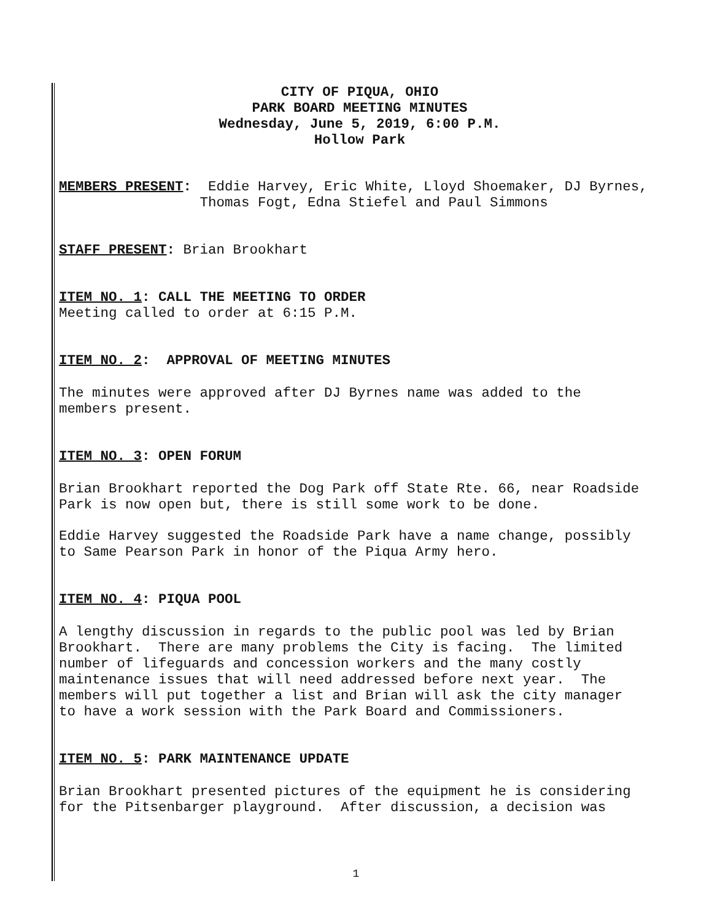CITY OF PIQUA, OHIO
PARK BOARD MEETING MINUTES
Wednesday, June 5, 2019, 6:00 P.M.
Hollow Park
MEMBERS PRESENT: Eddie Harvey, Eric White, Lloyd Shoemaker, DJ Byrnes, Thomas Fogt, Edna Stiefel and Paul Simmons
STAFF PRESENT: Brian Brookhart
ITEM NO. 1: CALL THE MEETING TO ORDER
Meeting called to order at 6:15 P.M.
ITEM NO. 2: APPROVAL OF MEETING MINUTES
The minutes were approved after DJ Byrnes name was added to the members present.
ITEM NO. 3: OPEN FORUM
Brian Brookhart reported the Dog Park off State Rte. 66, near Roadside Park is now open but, there is still some work to be done.
Eddie Harvey suggested the Roadside Park have a name change, possibly to Same Pearson Park in honor of the Piqua Army hero.
ITEM NO. 4: PIQUA POOL
A lengthy discussion in regards to the public pool was led by Brian Brookhart. There are many problems the City is facing. The limited number of lifeguards and concession workers and the many costly maintenance issues that will need addressed before next year. The members will put together a list and Brian will ask the city manager to have a work session with the Park Board and Commissioners.
ITEM NO. 5: PARK MAINTENANCE UPDATE
Brian Brookhart presented pictures of the equipment he is considering for the Pitsenbarger playground. After discussion, a decision was
1